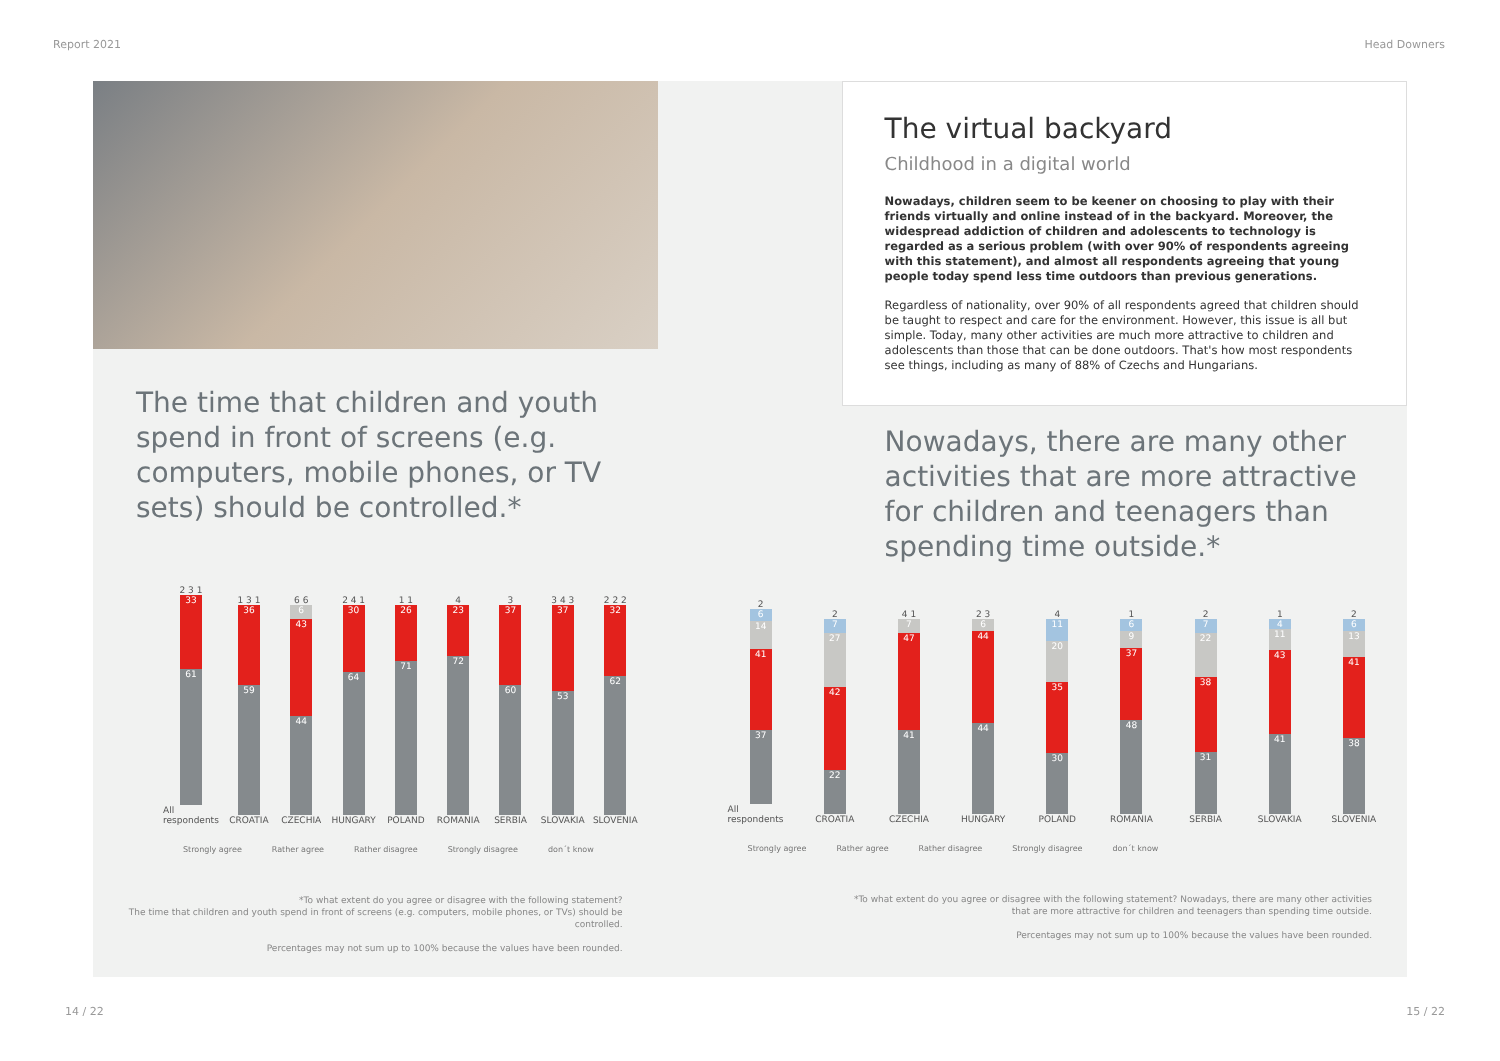Report 2021 Head Downers
The time that children and youth spend in front of screens (e.g. computers, mobile phones, or TV sets) should be controlled.*
2 3 1
33
61
All respondents
1 3 1
36
59
CROATIA
6 6
6
43
44
CZECHIA
2 4 1
30
64
HUNGARY
1 1
26
71
POLAND
4
23
72
ROMANIA
3
37
60
SERBIA
3 4 3
37
53
SLOVAKIA
2 2 2
32
62
SLOVENIA
Strongly agree Rather agree Rather disagree Strongly disagree don´t know
*To what extent do you agree or disagree with the following statement?
The time that children and youth spend in front of screens (e.g. computers, mobile phones, or TVs) should be controlled.
Percentages may not sum up to 100% because the values have been rounded.
The virtual backyard
Childhood in a digital world
Nowadays, children seem to be keener on choosing to play with their friends virtually and online instead of in the backyard. Moreover, the widespread addiction of children and adolescents to technology is regarded as a serious problem (with over 90% of respondents agreeing with this statement), and almost all respondents agreeing that young people today spend less time outdoors than previous generations.
Regardless of nationality, over 90% of all respondents agreed that children should be taught to respect and care for the environment. However, this issue is all but simple. Today, many other activities are much more attractive to children and adolescents than those that can be done outdoors. That's how most respondents see things, including as many of 88% of Czechs and Hungarians.
Nowadays, there are many other activities that are more attractive for children and teenagers than spending time outside.*
2
6
14
41
37
All respondents
2
7
27
42
22
CROATIA
4 1
7
47
41
CZECHIA
2 3
6
44
44
HUNGARY
4
11
20
35
30
POLAND
1
6
9
37
48
ROMANIA
2
7
22
38
31
SERBIA
1
4
11
43
41
SLOVAKIA
2
6
13
41
38
SLOVENIA
Strongly agree Rather agree Rather disagree Strongly disagree don´t know
*To what extent do you agree or disagree with the following statement? Nowadays, there are many other activities
that are more attractive for children and teenagers than spending time outside.
Percentages may not sum up to 100% because the values have been rounded.
14 / 22 15 / 22